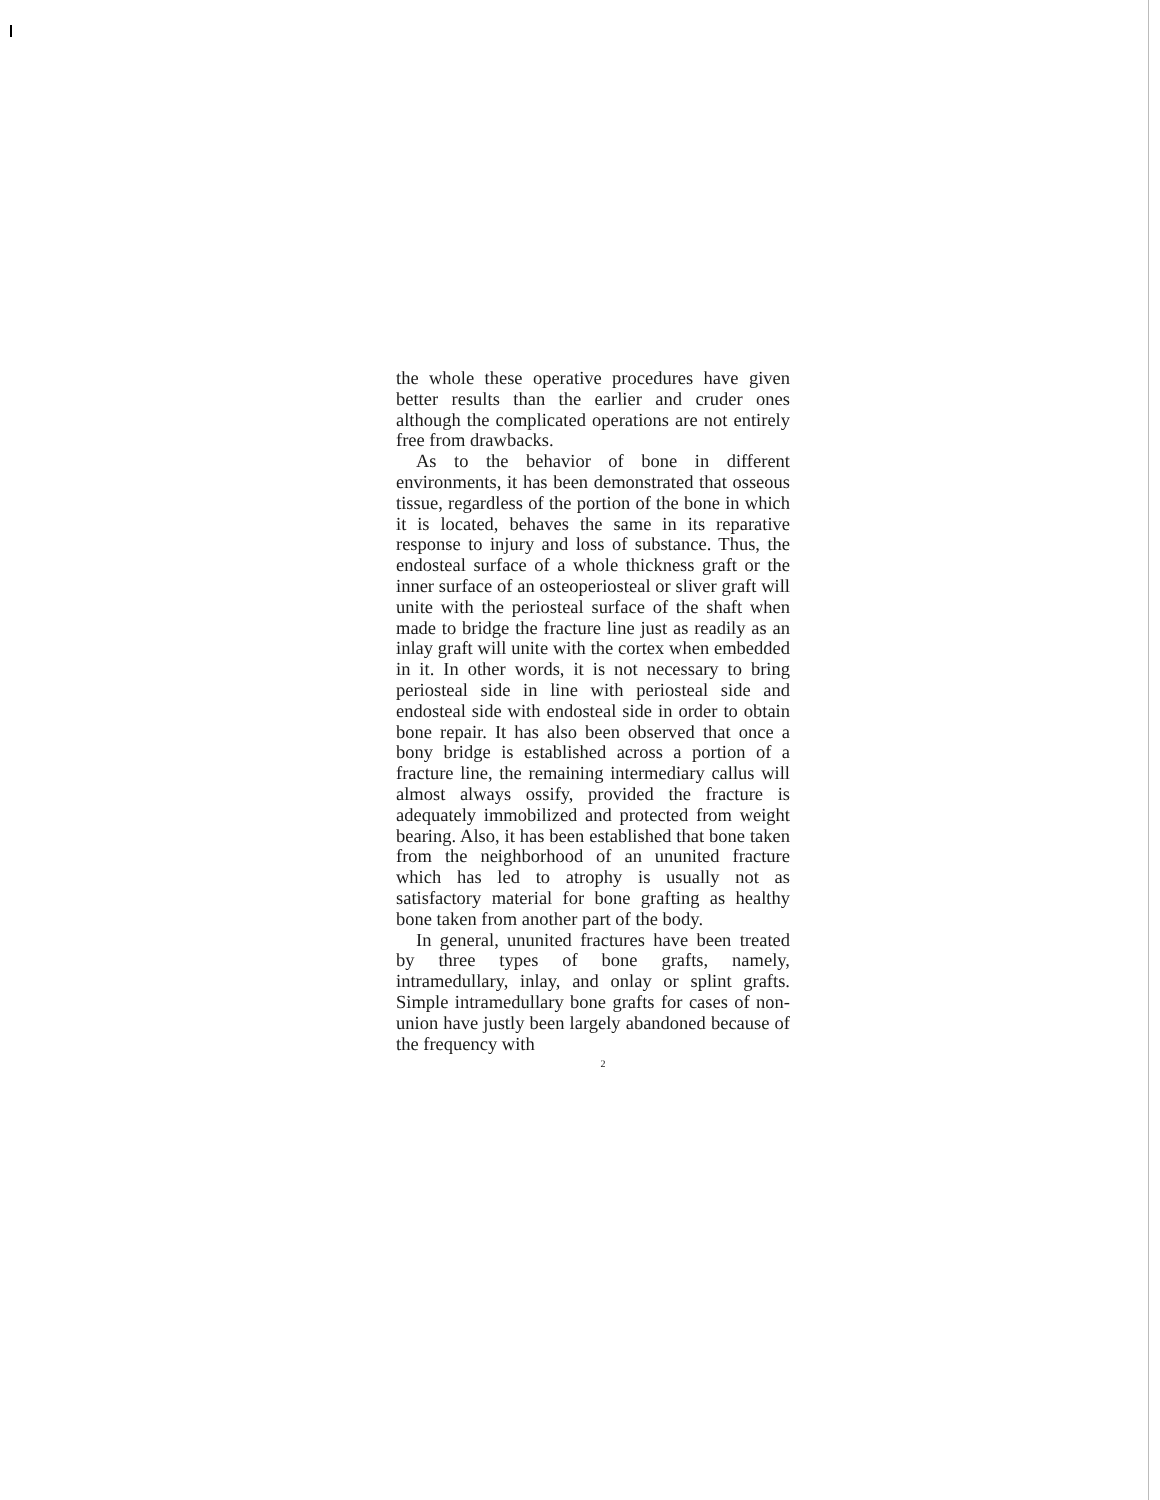the whole these operative procedures have given better results than the earlier and cruder ones although the complicated operations are not entirely free from drawbacks.
As to the behavior of bone in different environments, it has been demonstrated that osseous tissue, regardless of the portion of the bone in which it is located, behaves the same in its reparative response to injury and loss of substance. Thus, the endosteal surface of a whole thickness graft or the inner surface of an osteoperiosteal or sliver graft will unite with the periosteal surface of the shaft when made to bridge the fracture line just as readily as an inlay graft will unite with the cortex when embedded in it. In other words, it is not necessary to bring periosteal side in line with periosteal side and endosteal side with endosteal side in order to obtain bone repair. It has also been observed that once a bony bridge is established across a portion of a fracture line, the remaining intermediary callus will almost always ossify, provided the fracture is adequately immobilized and protected from weight bearing. Also, it has been established that bone taken from the neighborhood of an ununited fracture which has led to atrophy is usually not as satisfactory material for bone grafting as healthy bone taken from another part of the body.
In general, ununited fractures have been treated by three types of bone grafts, namely, intramedullary, inlay, and onlay or splint grafts. Simple intramedullary bone grafts for cases of non-union have justly been largely abandoned because of the frequency with
2